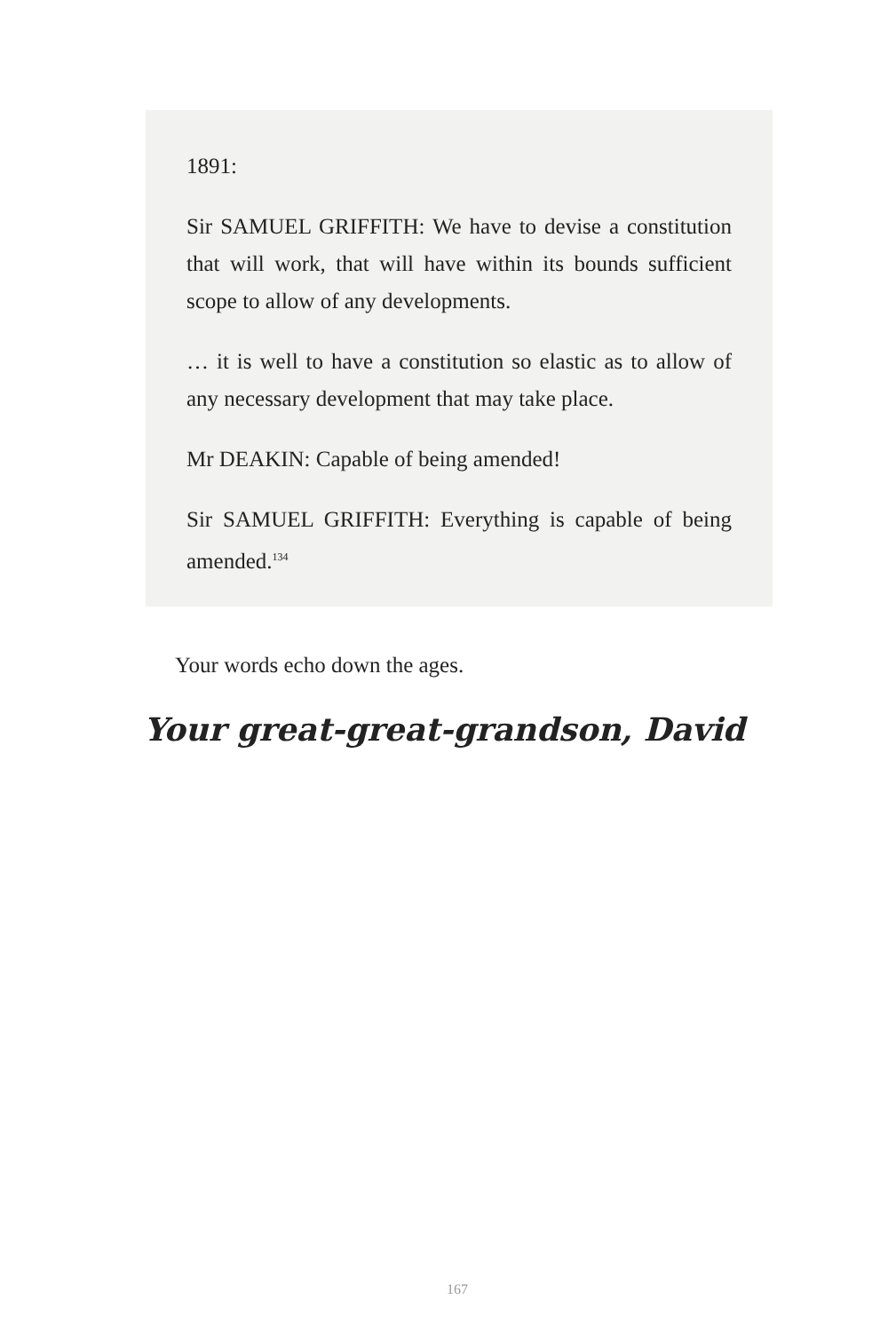1891:
Sir SAMUEL GRIFFITH: We have to devise a constitution that will work, that will have within its bounds sufficient scope to allow of any developments.
… it is well to have a constitution so elastic as to allow of any necessary development that may take place.
Mr DEAKIN: Capable of being amended!
Sir SAMUEL GRIFFITH: Everything is capable of being amended.<sup>134</sup>
Your words echo down the ages.
Your great-great-grandson, David
167